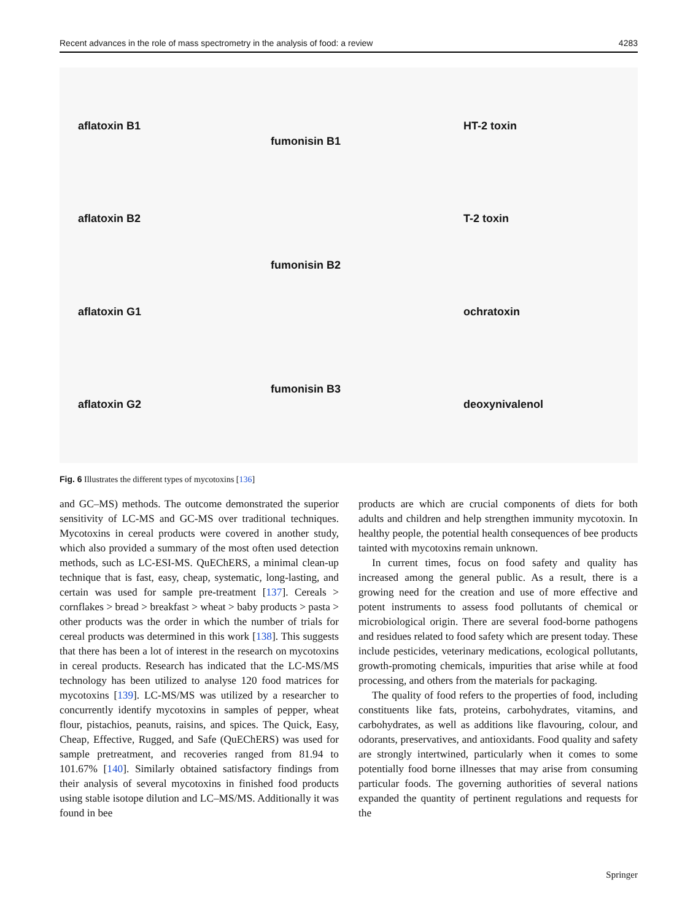Recent advances in the role of mass spectrometry in the analysis of food: a review 4283
aflatoxin B1
aflatoxin B2
aflatoxin G1
aflatoxin G2
fumonisin B1
fumonisin B2
fumonisin B3
HT-2 toxin
T-2 toxin
ochratoxin
deoxynivalenol
Fig. 6 Illustrates the different types of mycotoxins [136]
and GC–MS) methods. The outcome demonstrated the superior sensitivity of LC-MS and GC-MS over traditional techniques. Mycotoxins in cereal products were covered in another study, which also provided a summary of the most often used detection methods, such as LC-ESI-MS. QuEChERS, a minimal clean-up technique that is fast, easy, cheap, systematic, long-lasting, and certain was used for sample pre-treatment [137]. Cereals > cornflakes > bread > breakfast > wheat > baby products > pasta > other products was the order in which the number of trials for cereal products was determined in this work [138]. This suggests that there has been a lot of interest in the research on mycotoxins in cereal products. Research has indicated that the LC-MS/MS technology has been utilized to analyse 120 food matrices for mycotoxins [139]. LC-MS/MS was utilized by a researcher to concurrently identify mycotoxins in samples of pepper, wheat flour, pistachios, peanuts, raisins, and spices. The Quick, Easy, Cheap, Effective, Rugged, and Safe (QuEChERS) was used for sample pretreatment, and recoveries ranged from 81.94 to 101.67% [140]. Similarly obtained satisfactory findings from their analysis of several mycotoxins in finished food products using stable isotope dilution and LC–MS/MS. Additionally it was found in bee
products are which are crucial components of diets for both adults and children and help strengthen immunity mycotoxin. In healthy people, the potential health consequences of bee products tainted with mycotoxins remain unknown.
In current times, focus on food safety and quality has increased among the general public. As a result, there is a growing need for the creation and use of more effective and potent instruments to assess food pollutants of chemical or microbiological origin. There are several food-borne pathogens and residues related to food safety which are present today. These include pesticides, veterinary medications, ecological pollutants, growth-promoting chemicals, impurities that arise while at food processing, and others from the materials for packaging.
The quality of food refers to the properties of food, including constituents like fats, proteins, carbohydrates, vitamins, and carbohydrates, as well as additions like flavouring, colour, and odorants, preservatives, and antioxidants. Food quality and safety are strongly intertwined, particularly when it comes to some potentially food borne illnesses that may arise from consuming particular foods. The governing authorities of several nations expanded the quantity of pertinent regulations and requests for the
Springer